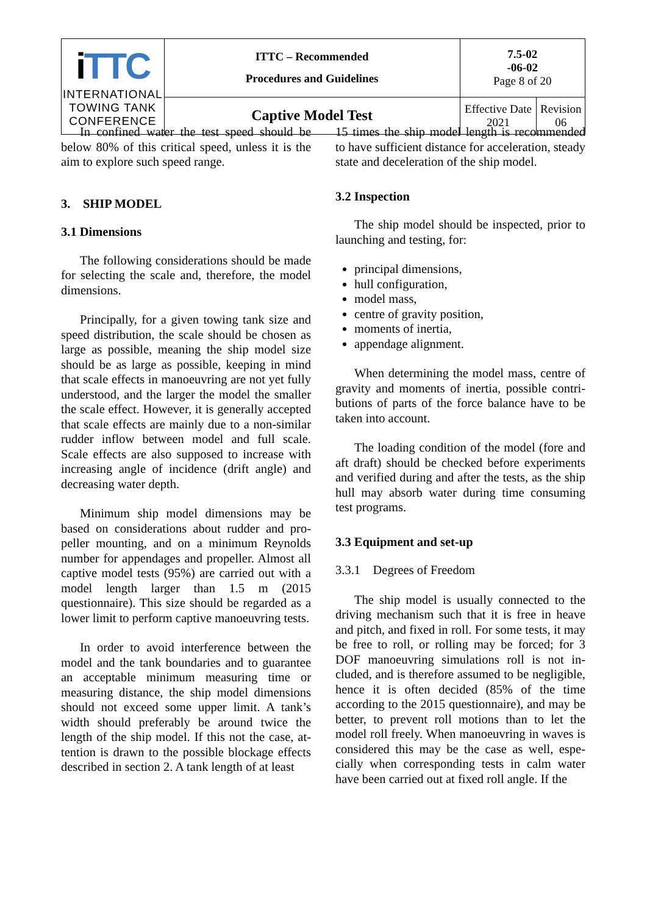| i TTC INTERNATIONAL TOWING TANK CONFERENCE | ITTC – Recommended Procedures and Guidelines | 7.5-02 -06-02 Page 8 of 20 | |
| | Captive Model Test | Effective Date 2021 | Revision 06 |
In confined water the test speed should be below 80% of this critical speed, unless it is the aim to explore such speed range.
3. SHIP MODEL
3.1 Dimensions
The following considerations should be made for selecting the scale and, therefore, the model dimensions.
Principally, for a given towing tank size and speed distribution, the scale should be chosen as large as possible, meaning the ship model size should be as large as possible, keeping in mind that scale effects in manoeuvring are not yet fully understood, and the larger the model the smaller the scale effect. However, it is generally accepted that scale effects are mainly due to a non-similar rudder inflow between model and full scale. Scale effects are also supposed to in­crease with increasing angle of incidence (drift angle) and decreasing water depth.
Minimum ship model dimensions may be based on considerations about rudder and pro­peller mounting, and on a minimum Reynolds number for appendages and propeller. Almost all captive model tests (95%) are carried out with a model length larger than 1.5 m (2015 questionnaire). This size should be regarded as a lower limit to perform captive manoeuvring tests.
In order to avoid interference between the model and the tank boundaries and to guarantee an acceptable minimum measuring time or measuring distance, the ship model dimensions should not exceed some upper limit. A tank’s width should preferably be around twice the length of the ship model. If this not the case, at­tention is drawn to the possible blockage effects described in section 2. A tank length of at least
15 times the ship model length is recommended to have sufficient distance for acceleration, steady state and deceleration of the ship model.
3.2 Inspection
The ship model should be inspected, prior to launching and testing, for:
principal dimensions,
hull configuration,
model mass,
centre of gravity position,
moments of inertia,
appendage alignment.
When determining the model mass, centre of gravity and moments of inertia, possible contri­butions of parts of the force balance have to be taken into account.
The loading condition of the model (fore and aft draft) should be checked before experiments and verified during and after the tests, as the ship hull may absorb water during time consuming test programs.
3.3 Equipment and set-up
3.3.1 Degrees of Freedom
The ship model is usually connected to the driving mechanism such that it is free in heave and pitch, and fixed in roll. For some tests, it may be free to roll, or rolling may be forced; for 3 DOF manoeuvring simulations roll is not in­cluded, and is therefore assumed to be negligi­ble, hence it is often decided (85% of the time according to the 2015 questionnaire), and may be better, to prevent roll motions than to let the model roll freely. When manoeuvring in waves is considered this may be the case as well, espe­cially when corresponding tests in calm water have been carried out at fixed roll angle. If the